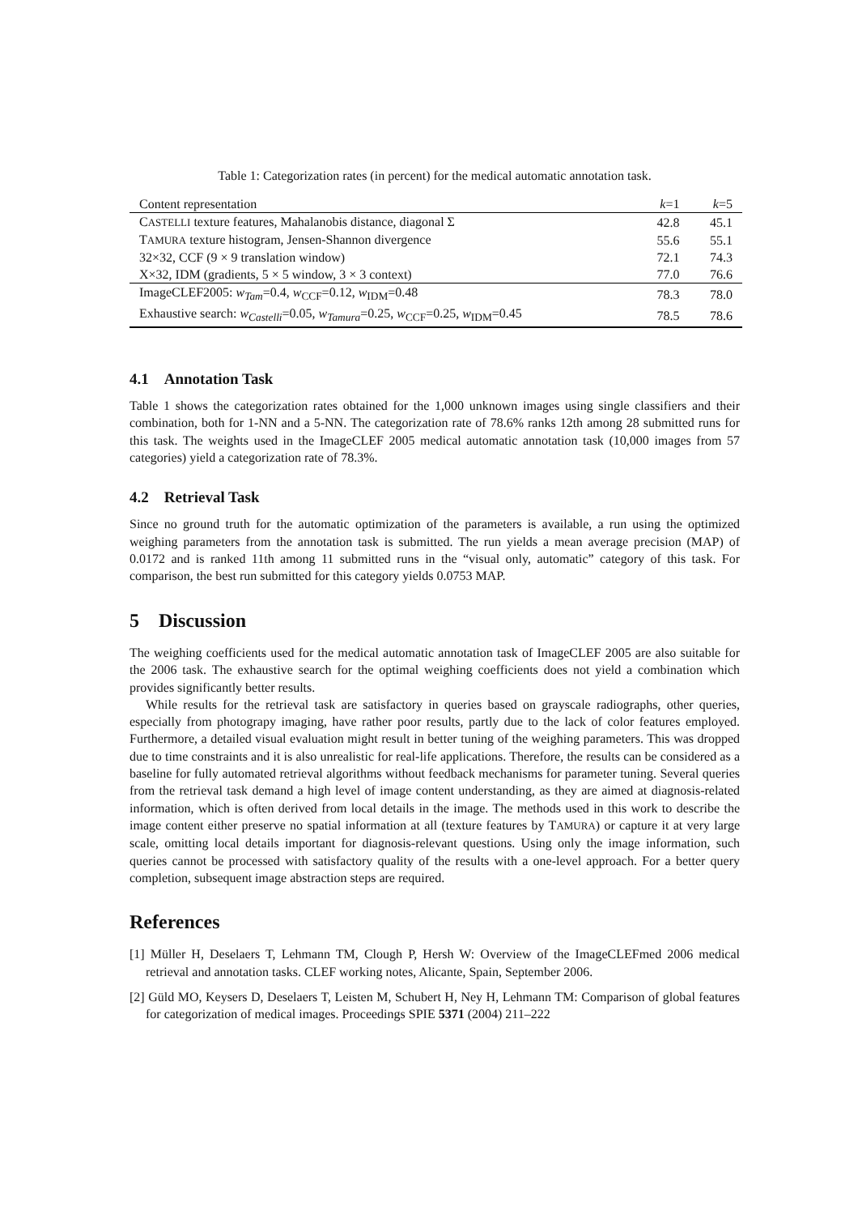Table 1: Categorization rates (in percent) for the medical automatic annotation task.
| Content representation | k =1 | k =5 |
| --- | --- | --- |
| C ASTELLI texture features, Mahalanobis distance, diagonal Σ | 42.8 | 45.1 |
| T AMURA texture histogram, Jensen-Shannon divergence | 55.6 | 55.1 |
| 32×32, CCF (9 × 9 translation window) | 72.1 | 74.3 |
| X×32, IDM (gradients, 5 × 5 window, 3 × 3 context) | 77.0 | 76.6 |
| ImageCLEF2005: w<sub>Tam</sub>=0.4, w<sub>CCF</sub>=0.12, w<sub>IDM</sub>=0.48 | 78.3 | 78.0 |
| Exhaustive search: w<sub>Castelli</sub>=0.05, w<sub>Tamura</sub>=0.25, w<sub>CCF</sub>=0.25, w<sub>IDM</sub>=0.45 | 78.5 | 78.6 |
4.1 Annotation Task
Table 1 shows the categorization rates obtained for the 1,000 unknown images using single classifiers and their combination, both for 1-NN and a 5-NN. The categorization rate of 78.6% ranks 12th among 28 submitted runs for this task. The weights used in the ImageCLEF 2005 medical automatic annotation task (10,000 images from 57 categories) yield a categorization rate of 78.3%.
4.2 Retrieval Task
Since no ground truth for the automatic optimization of the parameters is available, a run using the optimized weighing parameters from the annotation task is submitted. The run yields a mean average precision (MAP) of 0.0172 and is ranked 11th among 11 submitted runs in the “visual only, automatic” category of this task. For comparison, the best run submitted for this category yields 0.0753 MAP.
5 Discussion
The weighing coefficients used for the medical automatic annotation task of ImageCLEF 2005 are also suitable for the 2006 task. The exhaustive search for the optimal weighing coefficients does not yield a combination which provides significantly better results.
While results for the retrieval task are satisfactory in queries based on grayscale radiographs, other queries, especially from photograpy imaging, have rather poor results, partly due to the lack of color features employed. Furthermore, a detailed visual evaluation might result in better tuning of the weighing parameters. This was dropped due to time constraints and it is also unrealistic for real-life applications. Therefore, the results can be considered as a baseline for fully automated retrieval algorithms without feedback mechanisms for parameter tuning. Several queries from the retrieval task demand a high level of image content understanding, as they are aimed at diagnosis-related information, which is often derived from local details in the image. The methods used in this work to describe the image content either preserve no spatial information at all (texture features by TAMURA) or capture it at very large scale, omitting local details important for diagnosis-relevant questions. Using only the image information, such queries cannot be processed with satisfactory quality of the results with a one-level approach. For a better query completion, subsequent image abstraction steps are required.
References
[1] Müller H, Deselaers T, Lehmann TM, Clough P, Hersh W: Overview of the ImageCLEFmed 2006 medical retrieval and annotation tasks. CLEF working notes, Alicante, Spain, September 2006.
[2] Güld MO, Keysers D, Deselaers T, Leisten M, Schubert H, Ney H, Lehmann TM: Comparison of global features for categorization of medical images. Proceedings SPIE 5371 (2004) 211–222